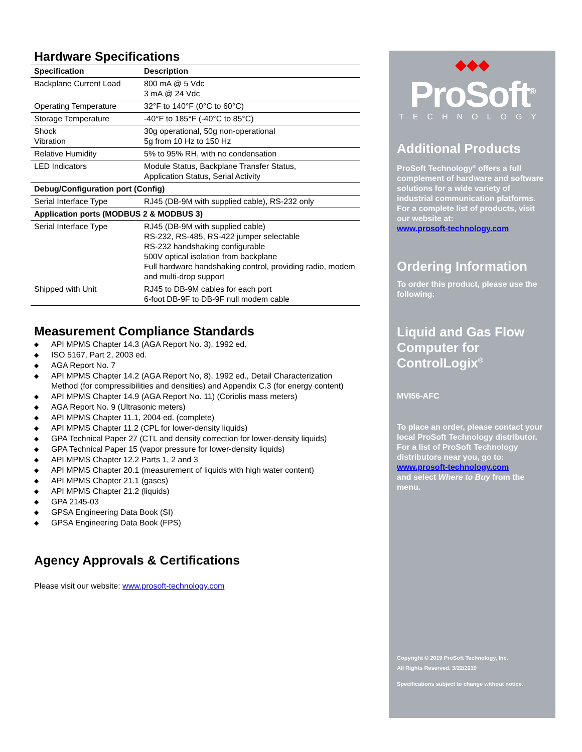Hardware Specifications
| Specification | Description |
| --- | --- |
| Backplane Current Load | 800 mA @ 5 Vdc 3 mA @ 24 Vdc |
| Operating Temperature | 32°F to 140°F (0°C to 60°C) |
| Storage Temperature | -40°F to 185°F (-40°C to 85°C) |
| Shock Vibration | 30g operational, 50g non-operational 5g from 10 Hz to 150 Hz |
| Relative Humidity | 5% to 95% RH, with no condensation |
| LED Indicators | Module Status, Backplane Transfer Status, Application Status, Serial Activity |
| Debug/Configuration port (Config) | |
| Serial Interface Type | RJ45 (DB-9M with supplied cable), RS-232 only |
| Application ports (MODBUS 2 & MODBUS 3) | |
| Serial Interface Type | RJ45 (DB-9M with supplied cable) RS-232, RS-485, RS-422 jumper selectable RS-232 handshaking configurable 500V optical isolation from backplane Full hardware handshaking control, providing radio, modem and multi-drop support |
| Shipped with Unit | RJ45 to DB-9M cables for each port 6-foot DB-9F to DB-9F null modem cable |
Measurement Compliance Standards
◆ API MPMS Chapter 14.3 (AGA Report No. 3), 1992 ed.
◆ ISO 5167, Part 2, 2003 ed.
◆ AGA Report No. 7
◆ API MPMS Chapter 14.2 (AGA Report No, 8), 1992 ed., Detail Characterization Method (for compressibilities and densities) and Appendix C.3 (for energy content)
◆ API MPMS Chapter 14.9 (AGA Report No. 11) (Coriolis mass meters)
◆ AGA Report No. 9 (Ultrasonic meters)
◆ API MPMS Chapter 11.1, 2004 ed. (complete)
◆ API MPMS Chapter 11.2 (CPL for lower-density liquids)
◆ GPA Technical Paper 27 (CTL and density correction for lower-density liquids)
◆ GPA Technical Paper 15 (vapor pressure for lower-density liquids)
◆ API MPMS Chapter 12.2 Parts 1, 2 and 3
◆ API MPMS Chapter 20.1 (measurement of liquids with high water content)
◆ API MPMS Chapter 21.1 (gases)
◆ API MPMS Chapter 21.2 (liquids)
◆ GPA 2145-03
◆ GPSA Engineering Data Book (SI)
◆ GPSA Engineering Data Book (FPS)
Agency Approvals & Certifications
Please visit our website: www.prosoft-technology.com
◆◆◆
ProSoft<sup>®</sup>
TECHNOLOGY
Additional Products
ProSoft Technology<sup>®</sup> offers a full complement of hardware and software solutions for a wide variety of industrial communication platforms. For a complete list of products, visit our website at:
www.prosoft-technology.com
Ordering Information
To order this product, please use the following:
Liquid and Gas Flow Computer for ControlLogix<sup>®</sup>
MVI56-AFC
To place an order, please contact your local ProSoft Technology distributor. For a list of ProSoft Technology distributors near you, go to:
www.prosoft-technology.com
and select Where to Buy from the menu.
Copyright © 2019 ProSoft Technology, Inc.
All Rights Reserved. 3/22/2019
Specifications subject to change without notice.